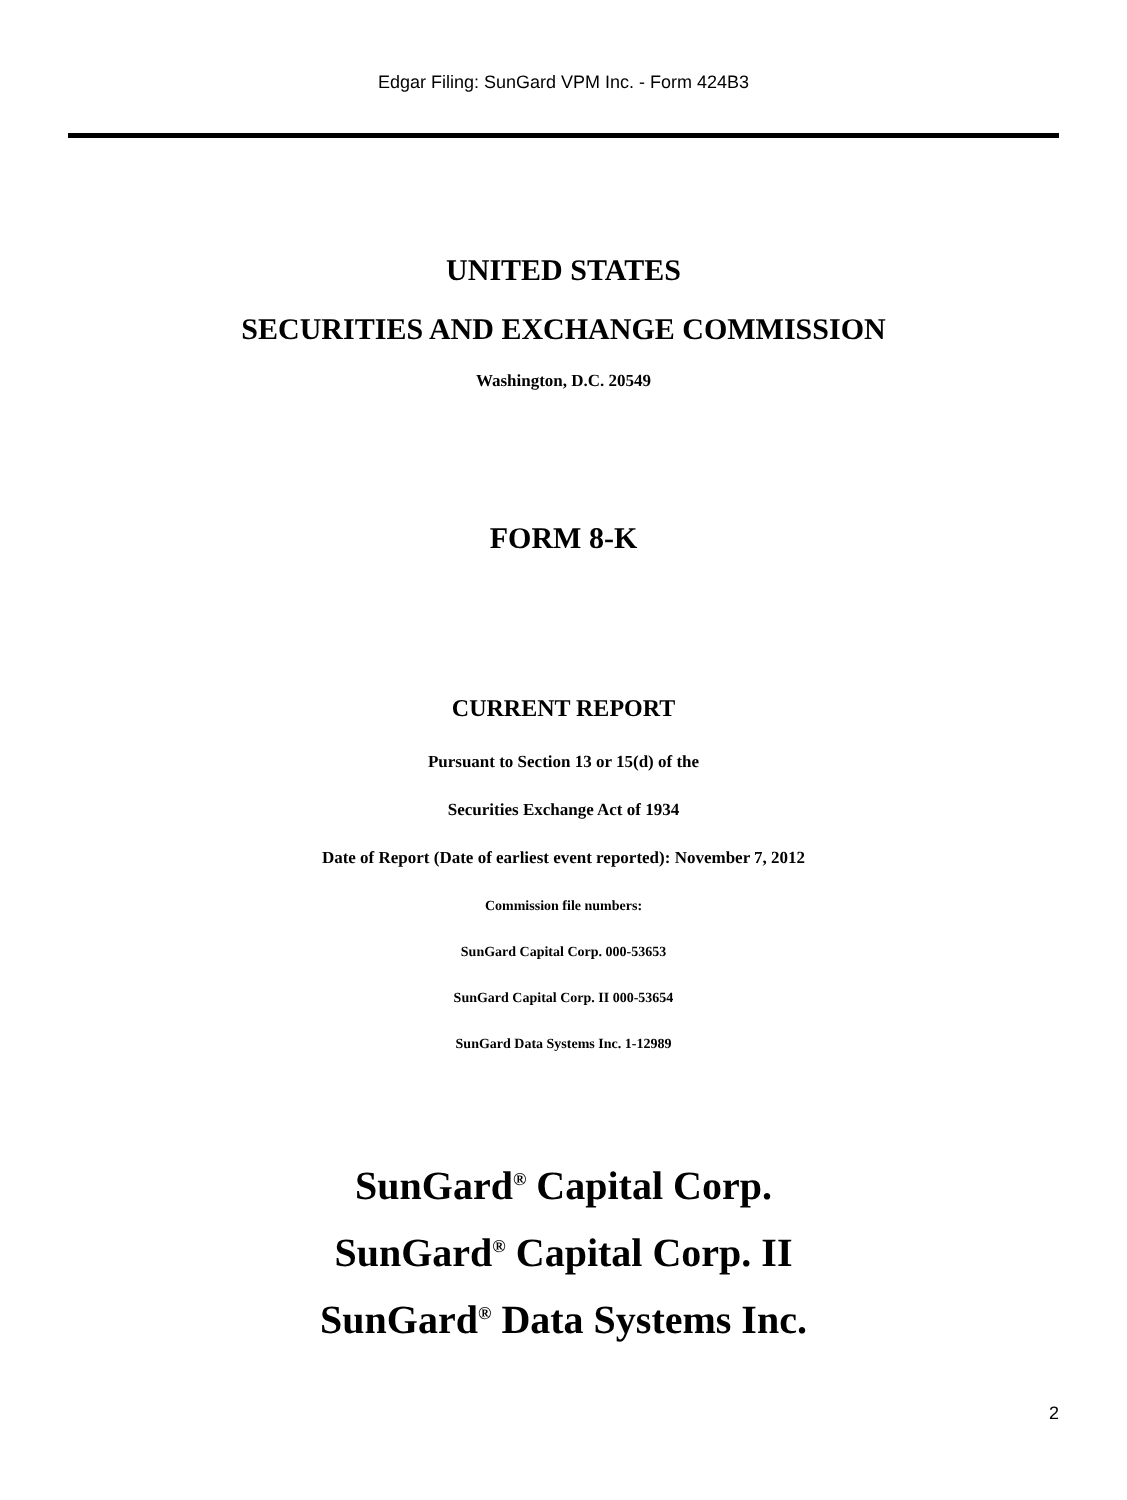Edgar Filing: SunGard VPM Inc. - Form 424B3
UNITED STATES
SECURITIES AND EXCHANGE COMMISSION
Washington, D.C. 20549
FORM 8-K
CURRENT REPORT
Pursuant to Section 13 or 15(d) of the
Securities Exchange Act of 1934
Date of Report (Date of earliest event reported): November 7, 2012
Commission file numbers:
SunGard Capital Corp. 000-53653
SunGard Capital Corp. II 000-53654
SunGard Data Systems Inc. 1-12989
SunGard<sup>®</sup> Capital Corp.
SunGard<sup>®</sup> Capital Corp. II
SunGard<sup>®</sup> Data Systems Inc.
2